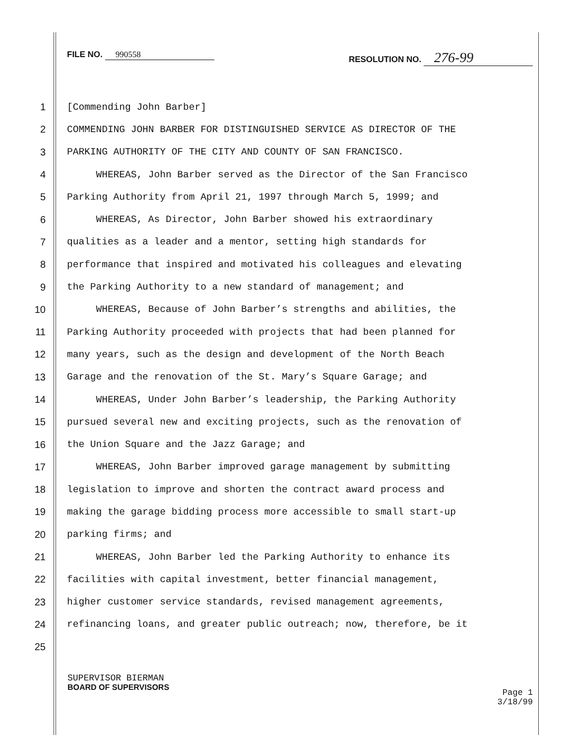FILE NO. 990558 RESOLUTION NO. 276-99
1 [Commending John Barber]
2 COMMENDING JOHN BARBER FOR DISTINGUISHED SERVICE AS DIRECTOR OF THE
3 PARKING AUTHORITY OF THE CITY AND COUNTY OF SAN FRANCISCO.
4 WHEREAS, John Barber served as the Director of the San Francisco
5 Parking Authority from April 21, 1997 through March 5, 1999; and
6 WHEREAS, As Director, John Barber showed his extraordinary
7 qualities as a leader and a mentor, setting high standards for
8 performance that inspired and motivated his colleagues and elevating
9 the Parking Authority to a new standard of management; and
10 WHEREAS, Because of John Barber’s strengths and abilities, the
11 Parking Authority proceeded with projects that had been planned for
12 many years, such as the design and development of the North Beach
13 Garage and the renovation of the St. Mary’s Square Garage; and
14 WHEREAS, Under John Barber’s leadership, the Parking Authority
15 pursued several new and exciting projects, such as the renovation of
16 the Union Square and the Jazz Garage; and
17 WHEREAS, John Barber improved garage management by submitting
18 legislation to improve and shorten the contract award process and
19 making the garage bidding process more accessible to small start-up
20 parking firms; and
21 WHEREAS, John Barber led the Parking Authority to enhance its
22 facilities with capital investment, better financial management,
23 higher customer service standards, revised management agreements,
24 refinancing loans, and greater public outreach; now, therefore, be it
25
SUPERVISOR BIERMAN
BOARD OF SUPERVISORS
Page 1
3/18/99